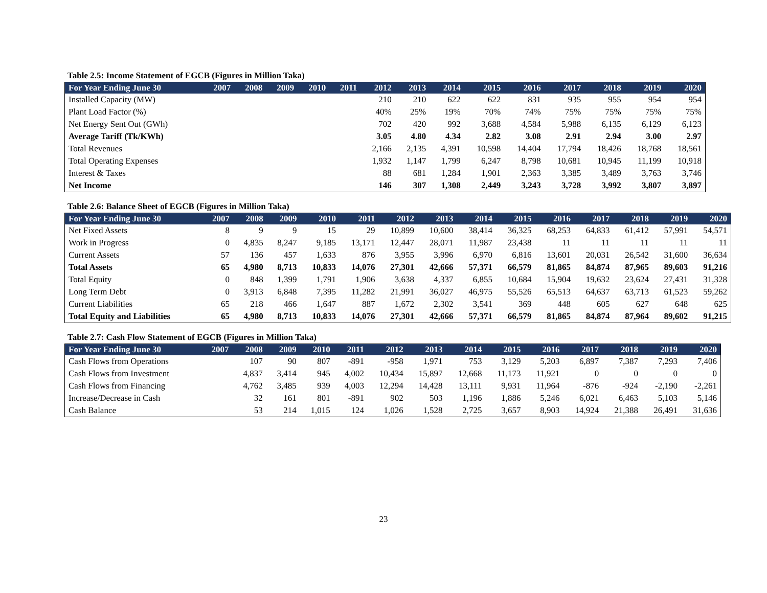Table 2.5: Income Statement of EGCB (Figures in Million Taka)
| For Year Ending June 30 | 2007 | 2008 | 2009 | 2010 | 2011 | 2012 | 2013 | 2014 | 2015 | 2016 | 2017 | 2018 | 2019 | 2020 |
| --- | --- | --- | --- | --- | --- | --- | --- | --- | --- | --- | --- | --- | --- | --- |
| Installed Capacity (MW) | | | | | | 210 | 210 | 622 | 622 | 831 | 935 | 955 | 954 | 954 |
| Plant Load Factor (%) | | | | | | 40% | 25% | 19% | 70% | 74% | 75% | 75% | 75% | 75% |
| Net Energy Sent Out (GWh) | | | | | | 702 | 420 | 992 | 3,688 | 4,584 | 5,988 | 6,135 | 6,129 | 6,123 |
| Average Tariff (Tk/KWh) | | | | | | 3.05 | 4.80 | 4.34 | 2.82 | 3.08 | 2.91 | 2.94 | 3.00 | 2.97 |
| Total Revenues | | | | | | 2,166 | 2,135 | 4,391 | 10,598 | 14,404 | 17,794 | 18,426 | 18,768 | 18,561 |
| Total Operating Expenses | | | | | | 1,932 | 1,147 | 1,799 | 6,247 | 8,798 | 10,681 | 10,945 | 11,199 | 10,918 |
| Interest & Taxes | | | | | | 88 | 681 | 1,284 | 1,901 | 2,363 | 3,385 | 3,489 | 3,763 | 3,746 |
| Net Income | | | | | | 146 | 307 | 1,308 | 2,449 | 3,243 | 3,728 | 3,992 | 3,807 | 3,897 |
Table 2.6: Balance Sheet of EGCB (Figures in Million Taka)
| For Year Ending June 30 | 2007 | 2008 | 2009 | 2010 | 2011 | 2012 | 2013 | 2014 | 2015 | 2016 | 2017 | 2018 | 2019 | 2020 |
| --- | --- | --- | --- | --- | --- | --- | --- | --- | --- | --- | --- | --- | --- | --- |
| Net Fixed Assets | 8 | 9 | 9 | 15 | 29 | 10,899 | 10,600 | 38,414 | 36,325 | 68,253 | 64,833 | 61,412 | 57,991 | 54,571 |
| Work in Progress | 0 | 4,835 | 8,247 | 9,185 | 13,171 | 12,447 | 28,071 | 11,987 | 23,438 | 11 | 11 | 11 | 11 | 11 |
| Current Assets | 57 | 136 | 457 | 1,633 | 876 | 3,955 | 3,996 | 6,970 | 6,816 | 13,601 | 20,031 | 26,542 | 31,600 | 36,634 |
| Total Assets | 65 | 4,980 | 8,713 | 10,833 | 14,076 | 27,301 | 42,666 | 57,371 | 66,579 | 81,865 | 84,874 | 87,965 | 89,603 | 91,216 |
| Total Equity | 0 | 848 | 1,399 | 1,791 | 1,906 | 3,638 | 4,337 | 6,855 | 10,684 | 15,904 | 19,632 | 23,624 | 27,431 | 31,328 |
| Long Term Debt | 0 | 3,913 | 6,848 | 7,395 | 11,282 | 21,991 | 36,027 | 46,975 | 55,526 | 65,513 | 64,637 | 63,713 | 61,523 | 59,262 |
| Current Liabilities | 65 | 218 | 466 | 1,647 | 887 | 1,672 | 2,302 | 3,541 | 369 | 448 | 605 | 627 | 648 | 625 |
| Total Equity and Liabilities | 65 | 4,980 | 8,713 | 10,833 | 14,076 | 27,301 | 42,666 | 57,371 | 66,579 | 81,865 | 84,874 | 87,964 | 89,602 | 91,215 |
Table 2.7: Cash Flow Statement of EGCB (Figures in Million Taka)
| For Year Ending June 30 | 2007 | 2008 | 2009 | 2010 | 2011 | 2012 | 2013 | 2014 | 2015 | 2016 | 2017 | 2018 | 2019 | 2020 |
| --- | --- | --- | --- | --- | --- | --- | --- | --- | --- | --- | --- | --- | --- | --- |
| Cash Flows from Operations | | 107 | 90 | 807 | -891 | -958 | 1,971 | 753 | 3,129 | 5,203 | 6,897 | 7,387 | 7,293 | 7,406 |
| Cash Flows from Investment | | 4,837 | 3,414 | 945 | 4,002 | 10,434 | 15,897 | 12,668 | 11,173 | 11,921 | 0 | 0 | 0 | 0 |
| Cash Flows from Financing | | 4,762 | 3,485 | 939 | 4,003 | 12,294 | 14,428 | 13,111 | 9,931 | 11,964 | -876 | -924 | -2,190 | -2,261 |
| Increase/Decrease in Cash | | 32 | 161 | 801 | -891 | 902 | 503 | 1,196 | 1,886 | 5,246 | 6,021 | 6,463 | 5,103 | 5,146 |
| Cash Balance | | 53 | 214 | 1,015 | 124 | 1,026 | 1,528 | 2,725 | 3,657 | 8,903 | 14,924 | 21,388 | 26,491 | 31,636 |
23